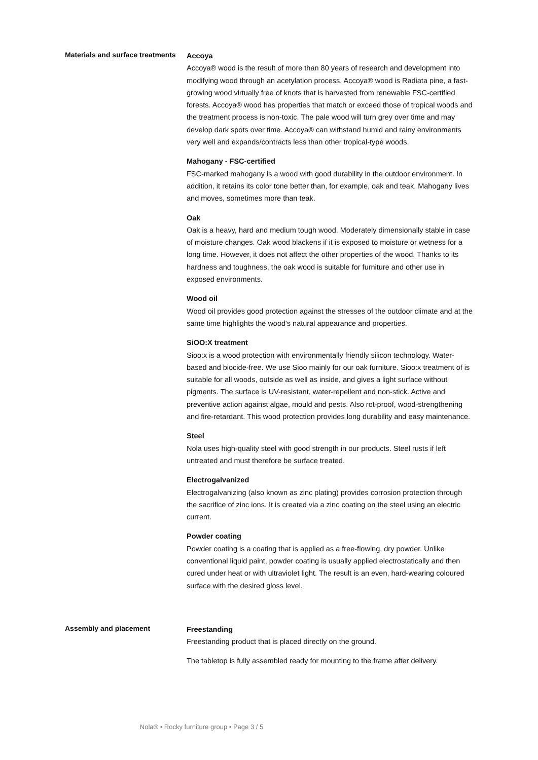Materials and surface treatments
Accoya
Accoya® wood is the result of more than 80 years of research and development into modifying wood through an acetylation process. Accoya® wood is Radiata pine, a fast-growing wood virtually free of knots that is harvested from renewable FSC-certified forests. Accoya® wood has properties that match or exceed those of tropical woods and the treatment process is non-toxic. The pale wood will turn grey over time and may develop dark spots over time. Accoya® can withstand humid and rainy environments very well and expands/contracts less than other tropical-type woods.
Mahogany - FSC-certified
FSC-marked mahogany is a wood with good durability in the outdoor environment. In addition, it retains its color tone better than, for example, oak and teak. Mahogany lives and moves, sometimes more than teak.
Oak
Oak is a heavy, hard and medium tough wood. Moderately dimensionally stable in case of moisture changes. Oak wood blackens if it is exposed to moisture or wetness for a long time. However, it does not affect the other properties of the wood. Thanks to its hardness and toughness, the oak wood is suitable for furniture and other use in exposed environments.
Wood oil
Wood oil provides good protection against the stresses of the outdoor climate and at the same time highlights the wood's natural appearance and properties.
SiOO:X treatment
Sioo:x is a wood protection with environmentally friendly silicon technology. Water-based and biocide-free. We use Sioo mainly for our oak furniture. Sioo:x treatment of is suitable for all woods, outside as well as inside, and gives a light surface without pigments. The surface is UV-resistant, water-repellent and non-stick. Active and preventive action against algae, mould and pests. Also rot-proof, wood-strengthening and fire-retardant. This wood protection provides long durability and easy maintenance.
Steel
Nola uses high-quality steel with good strength in our products. Steel rusts if left untreated and must therefore be surface treated.
Electrogalvanized
Electrogalvanizing (also known as zinc plating) provides corrosion protection through the sacrifice of zinc ions. It is created via a zinc coating on the steel using an electric current.
Powder coating
Powder coating is a coating that is applied as a free-flowing, dry powder. Unlike conventional liquid paint, powder coating is usually applied electrostatically and then cured under heat or with ultraviolet light. The result is an even, hard-wearing coloured surface with the desired gloss level.
Assembly and placement
Freestanding
Freestanding product that is placed directly on the ground.
The tabletop is fully assembled ready for mounting to the frame after delivery.
Nola® • Rocky furniture group • Page 3 / 5